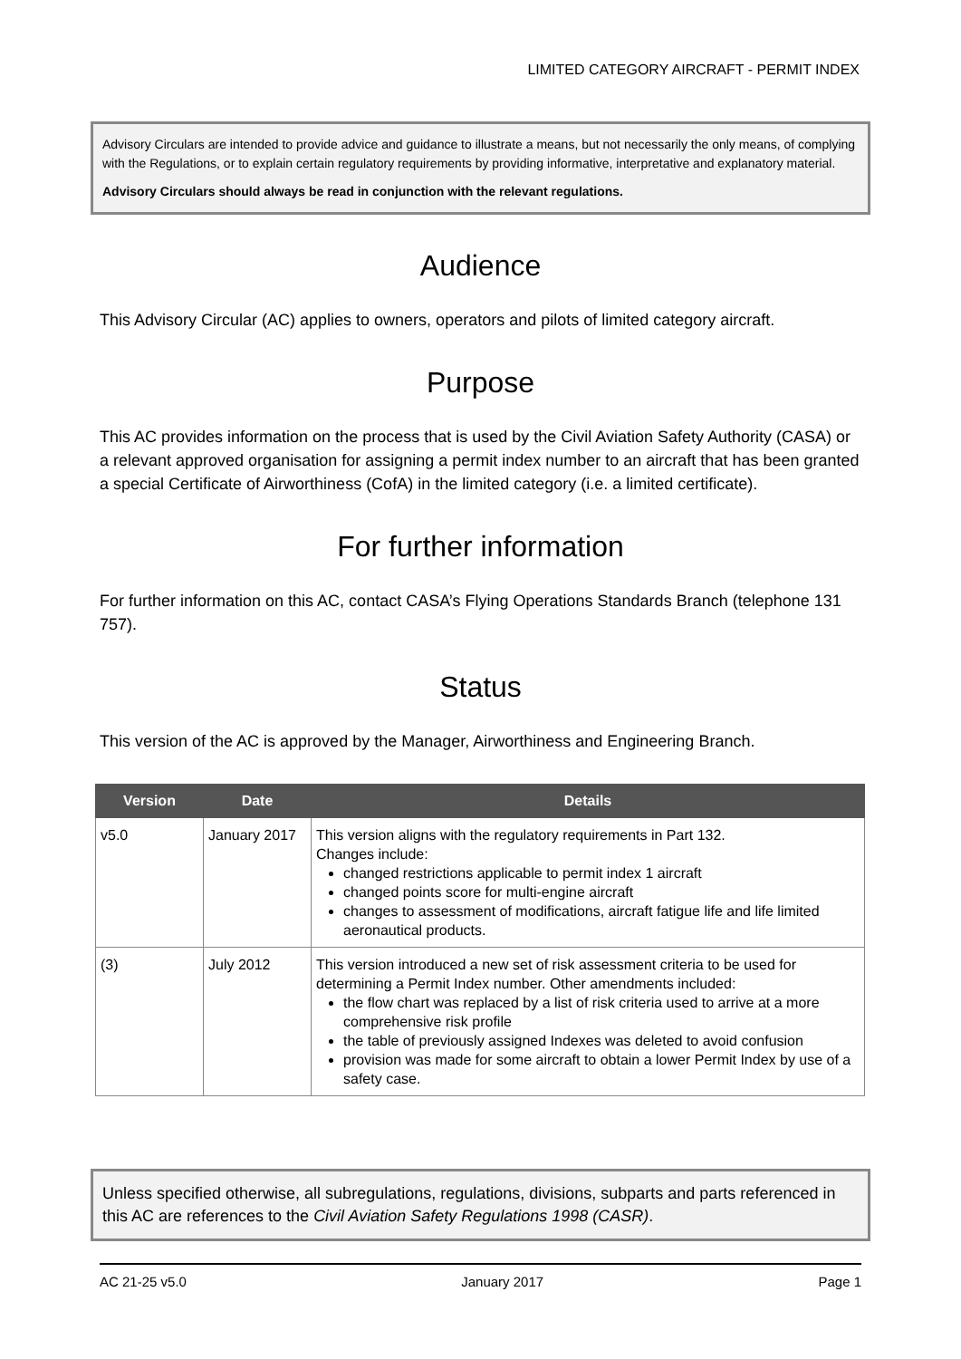LIMITED CATEGORY AIRCRAFT - PERMIT INDEX
Advisory Circulars are intended to provide advice and guidance to illustrate a means, but not necessarily the only means, of complying with the Regulations, or to explain certain regulatory requirements by providing informative, interpretative and explanatory material.
Advisory Circulars should always be read in conjunction with the relevant regulations.
Audience
This Advisory Circular (AC) applies to owners, operators and pilots of limited category aircraft.
Purpose
This AC provides information on the process that is used by the Civil Aviation Safety Authority (CASA) or a relevant approved organisation for assigning a permit index number to an aircraft that has been granted a special Certificate of Airworthiness (CofA) in the limited category (i.e. a limited certificate).
For further information
For further information on this AC, contact CASA’s Flying Operations Standards Branch (telephone 131 757).
Status
This version of the AC is approved by the Manager, Airworthiness and Engineering Branch.
| Version | Date | Details |
| --- | --- | --- |
| v5.0 | January 2017 | This version aligns with the regulatory requirements in Part 132. Changes include: changed restrictions applicable to permit index 1 aircraft changed points score for multi-engine aircraft changes to assessment of modifications, aircraft fatigue life and life limited aeronautical products. |
| (3) | July 2012 | This version introduced a new set of risk assessment criteria to be used for determining a Permit Index number. Other amendments included: the flow chart was replaced by a list of risk criteria used to arrive at a more comprehensive risk profile the table of previously assigned Indexes was deleted to avoid confusion provision was made for some aircraft to obtain a lower Permit Index by use of a safety case. |
Unless specified otherwise, all subregulations, regulations, divisions, subparts and parts referenced in this AC are references to the Civil Aviation Safety Regulations 1998 (CASR).
AC 21-25 v5.0 January 2017 Page 1